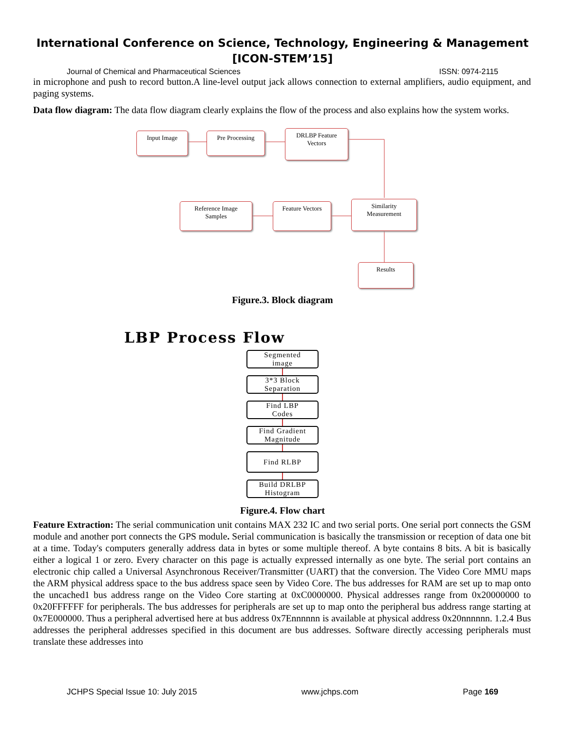International Conference on Science, Technology, Engineering & Management
[ICON-STEM’15]
Journal of Chemical and Pharmaceutical Sciences ISSN: 0974-2115
in microphone and push to record button.A line-level output jack allows connection to external amplifiers, audio equipment, and paging systems.
Data flow diagram: The data flow diagram clearly explains the flow of the process and also explains how the system works.
Input Image Pre Processing
DRLBP Feature
Vectors
Reference Image
Samples
Feature Vectors
Similarity
Measurement
Results
Figure.3. Block diagram
LBP Process Flow
Segmented
image
3*3 Block
Separation
Find LBP
Codes
Find Gradient
Magnitude
Find RLBP
Build DRLBP
Histogram
Figure.4. Flow chart
Feature Extraction: The serial communication unit contains MAX 232 IC and two serial ports. One serial port connects the GSM module and another port connects the GPS module. Serial communication is basically the transmission or reception of data one bit at a time. Today's computers generally address data in bytes or some multiple thereof. A byte contains 8 bits. A bit is basically either a logical 1 or zero. Every character on this page is actually expressed internally as one byte. The serial port contains an electronic chip called a Universal Asynchronous Receiver/Transmitter (UART) that the conversion. The Video Core MMU maps the ARM physical address space to the bus address space seen by Video Core. The bus addresses for RAM are set up to map onto the uncached1 bus address range on the Video Core starting at 0xC0000000. Physical addresses range from 0x20000000 to 0x20FFFFFF for peripherals. The bus addresses for peripherals are set up to map onto the peripheral bus address range starting at 0x7E000000. Thus a peripheral advertised here at bus address 0x7Ennnnnn is available at physical address 0x20nnnnnn. 1.2.4 Bus addresses the peripheral addresses specified in this document are bus addresses. Software directly accessing peripherals must translate these addresses into
JCHPS Special Issue 10: July 2015 www.jchps.com Page 169